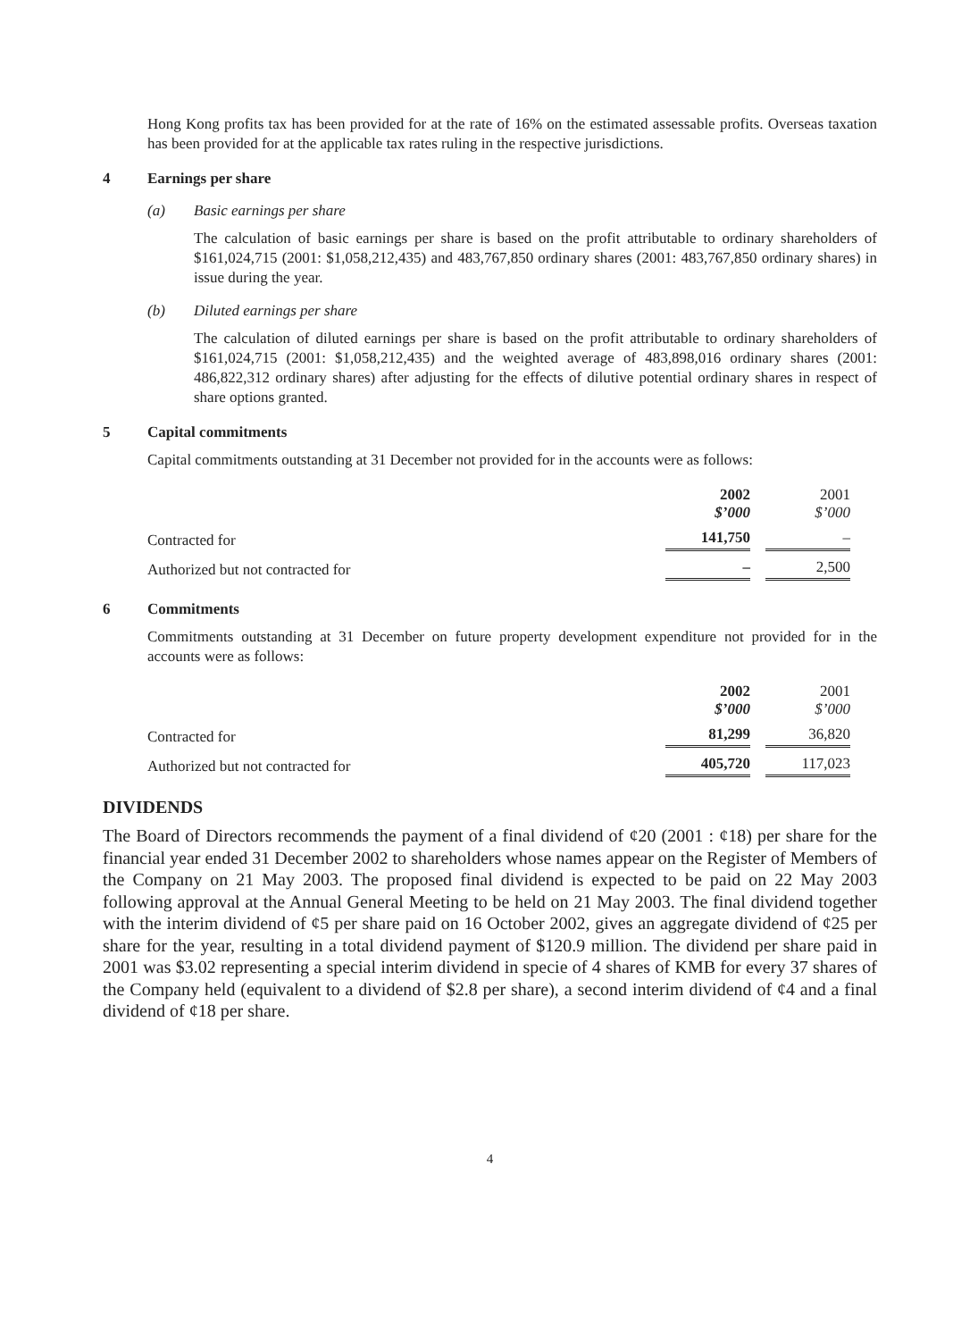Hong Kong profits tax has been provided for at the rate of 16% on the estimated assessable profits. Overseas taxation has been provided for at the applicable tax rates ruling in the respective jurisdictions.
4 Earnings per share
(a) Basic earnings per share
The calculation of basic earnings per share is based on the profit attributable to ordinary shareholders of $161,024,715 (2001: $1,058,212,435) and 483,767,850 ordinary shares (2001: 483,767,850 ordinary shares) in issue during the year.
(b) Diluted earnings per share
The calculation of diluted earnings per share is based on the profit attributable to ordinary shareholders of $161,024,715 (2001: $1,058,212,435) and the weighted average of 483,898,016 ordinary shares (2001: 486,822,312 ordinary shares) after adjusting for the effects of dilutive potential ordinary shares in respect of share options granted.
5 Capital commitments
Capital commitments outstanding at 31 December not provided for in the accounts were as follows:
| | 2002 $’000 | 2001 $’000 |
| --- | --- | --- |
| Contracted for | 141,750 | – |
| Authorized but not contracted for | – | 2,500 |
6 Commitments
Commitments outstanding at 31 December on future property development expenditure not provided for in the accounts were as follows:
| | 2002 $’000 | 2001 $’000 |
| --- | --- | --- |
| Contracted for | 81,299 | 36,820 |
| Authorized but not contracted for | 405,720 | 117,023 |
DIVIDENDS
The Board of Directors recommends the payment of a final dividend of ¢20 (2001 : ¢18) per share for the financial year ended 31 December 2002 to shareholders whose names appear on the Register of Members of the Company on 21 May 2003. The proposed final dividend is expected to be paid on 22 May 2003 following approval at the Annual General Meeting to be held on 21 May 2003. The final dividend together with the interim dividend of ¢5 per share paid on 16 October 2002, gives an aggregate dividend of ¢25 per share for the year, resulting in a total dividend payment of $120.9 million. The dividend per share paid in 2001 was $3.02 representing a special interim dividend in specie of 4 shares of KMB for every 37 shares of the Company held (equivalent to a dividend of $2.8 per share), a second interim dividend of ¢4 and a final dividend of ¢18 per share.
4